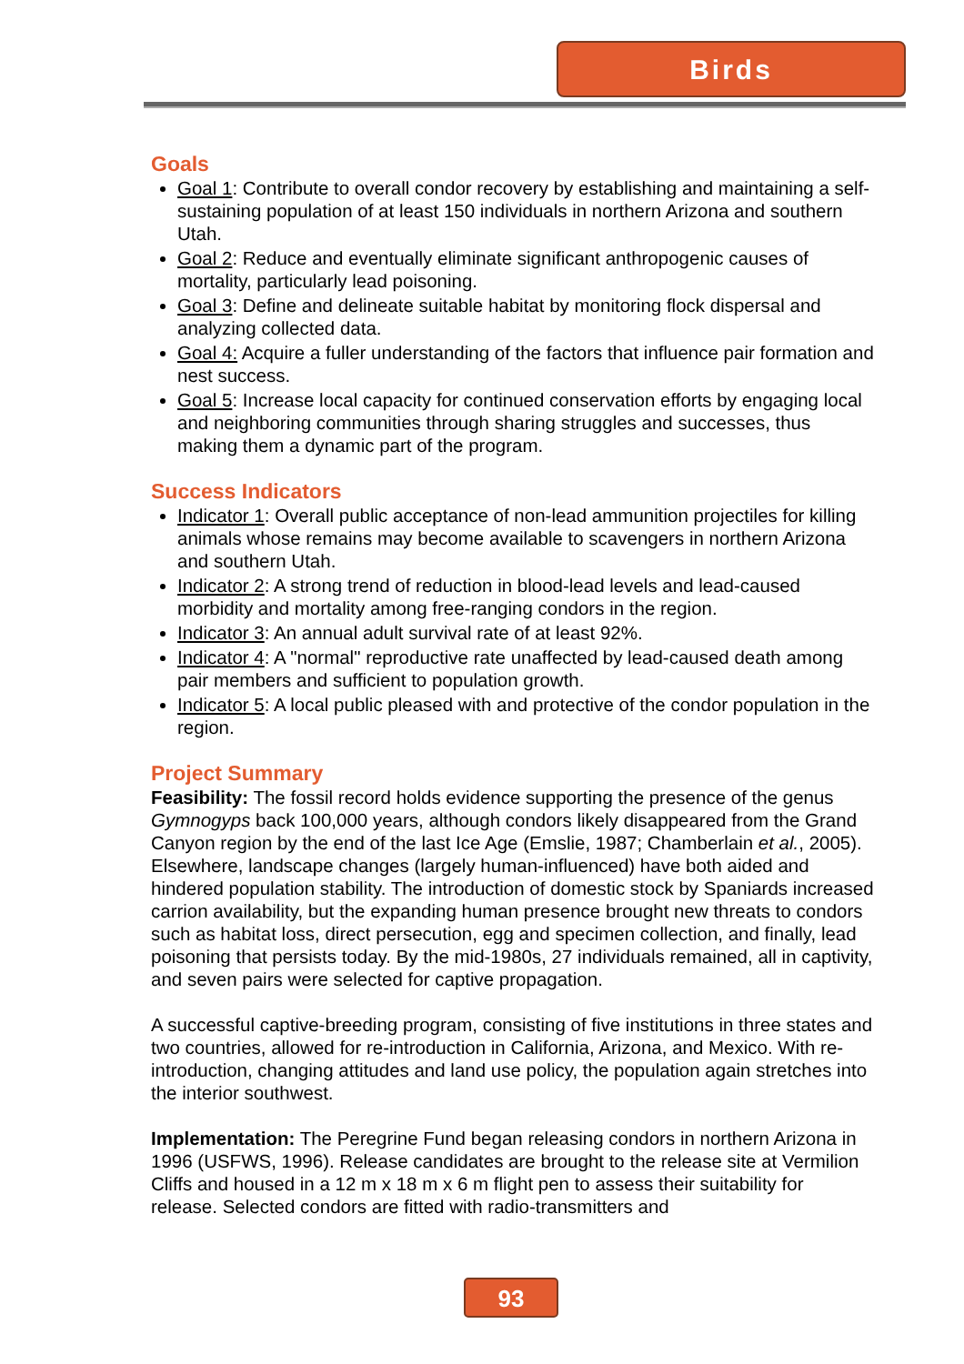Birds
Goals
Goal 1: Contribute to overall condor recovery by establishing and maintaining a self-sustaining population of at least 150 individuals in northern Arizona and southern Utah.
Goal 2: Reduce and eventually eliminate significant anthropogenic causes of mortality, particularly lead poisoning.
Goal 3: Define and delineate suitable habitat by monitoring flock dispersal and analyzing collected data.
Goal 4: Acquire a fuller understanding of the factors that influence pair formation and nest success.
Goal 5: Increase local capacity for continued conservation efforts by engaging local and neighboring communities through sharing struggles and successes, thus making them a dynamic part of the program.
Success Indicators
Indicator 1: Overall public acceptance of non-lead ammunition projectiles for killing animals whose remains may become available to scavengers in northern Arizona and southern Utah.
Indicator 2: A strong trend of reduction in blood-lead levels and lead-caused morbidity and mortality among free-ranging condors in the region.
Indicator 3: An annual adult survival rate of at least 92%.
Indicator 4: A "normal" reproductive rate unaffected by lead-caused death among pair members and sufficient to population growth.
Indicator 5: A local public pleased with and protective of the condor population in the region.
Project Summary
Feasibility: The fossil record holds evidence supporting the presence of the genus Gymnogyps back 100,000 years, although condors likely disappeared from the Grand Canyon region by the end of the last Ice Age (Emslie, 1987; Chamberlain et al., 2005). Elsewhere, landscape changes (largely human-influenced) have both aided and hindered population stability. The introduction of domestic stock by Spaniards increased carrion availability, but the expanding human presence brought new threats to condors such as habitat loss, direct persecution, egg and specimen collection, and finally, lead poisoning that persists today. By the mid-1980s, 27 individuals remained, all in captivity, and seven pairs were selected for captive propagation.
A successful captive-breeding program, consisting of five institutions in three states and two countries, allowed for re-introduction in California, Arizona, and Mexico. With re-introduction, changing attitudes and land use policy, the population again stretches into the interior southwest.
Implementation: The Peregrine Fund began releasing condors in northern Arizona in 1996 (USFWS, 1996). Release candidates are brought to the release site at Vermilion Cliffs and housed in a 12 m x 18 m x 6 m flight pen to assess their suitability for release. Selected condors are fitted with radio-transmitters and
93